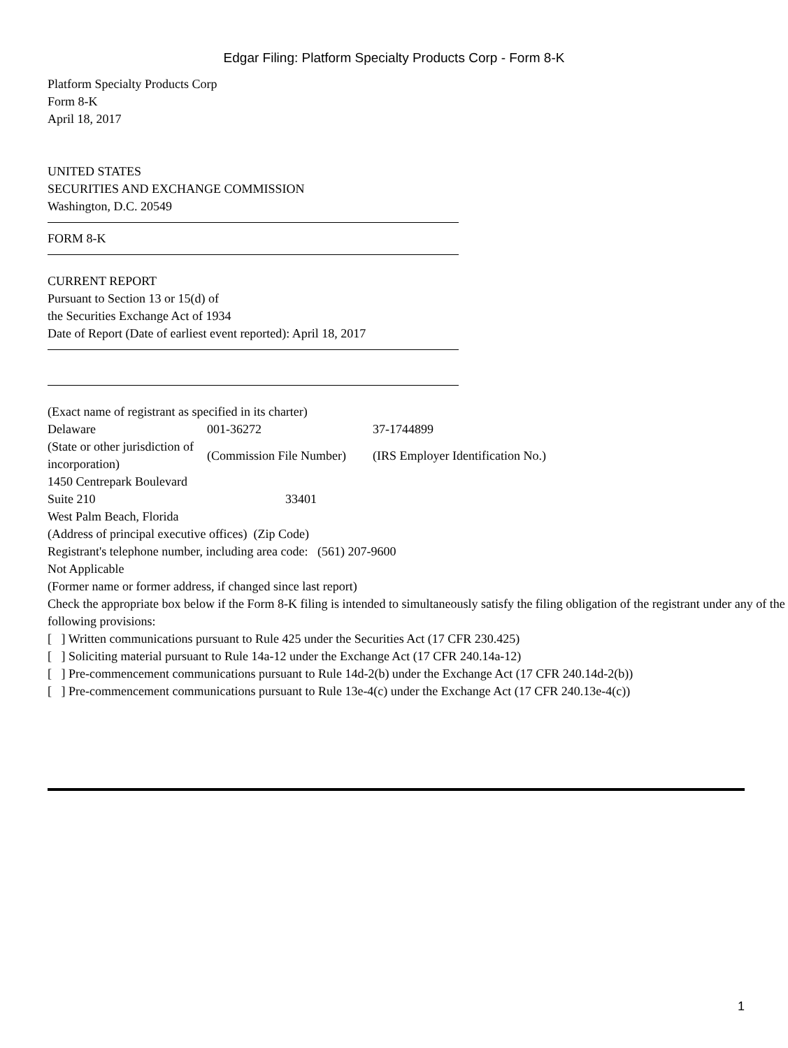Edgar Filing: Platform Specialty Products Corp - Form 8-K
Platform Specialty Products Corp
Form 8-K
April 18, 2017
UNITED STATES
SECURITIES AND EXCHANGE COMMISSION
Washington, D.C. 20549
FORM 8-K
CURRENT REPORT
Pursuant to Section 13 or 15(d) of
the Securities Exchange Act of 1934
Date of Report (Date of earliest event reported): April 18, 2017
(Exact name of registrant as specified in its charter)
| Delaware | 001-36272 | 37-1744899 |
| (State or other jurisdiction of incorporation) | (Commission File Number) | (IRS Employer Identification No.) |
| 1450 Centrepark Boulevard Suite 210 West Palm Beach, Florida | 33401 |
| (Address of principal executive offices) (Zip Code) | |
Registrant's telephone number, including area code: (561) 207-9600
Not Applicable
(Former name or former address, if changed since last report)
Check the appropriate box below if the Form 8-K filing is intended to simultaneously satisfy the filing obligation of the registrant under any of the following provisions:
[ ] Written communications pursuant to Rule 425 under the Securities Act (17 CFR 230.425)
[ ] Soliciting material pursuant to Rule 14a-12 under the Exchange Act (17 CFR 240.14a-12)
[ ] Pre-commencement communications pursuant to Rule 14d-2(b) under the Exchange Act (17 CFR 240.14d-2(b))
[ ] Pre-commencement communications pursuant to Rule 13e-4(c) under the Exchange Act (17 CFR 240.13e-4(c))
1